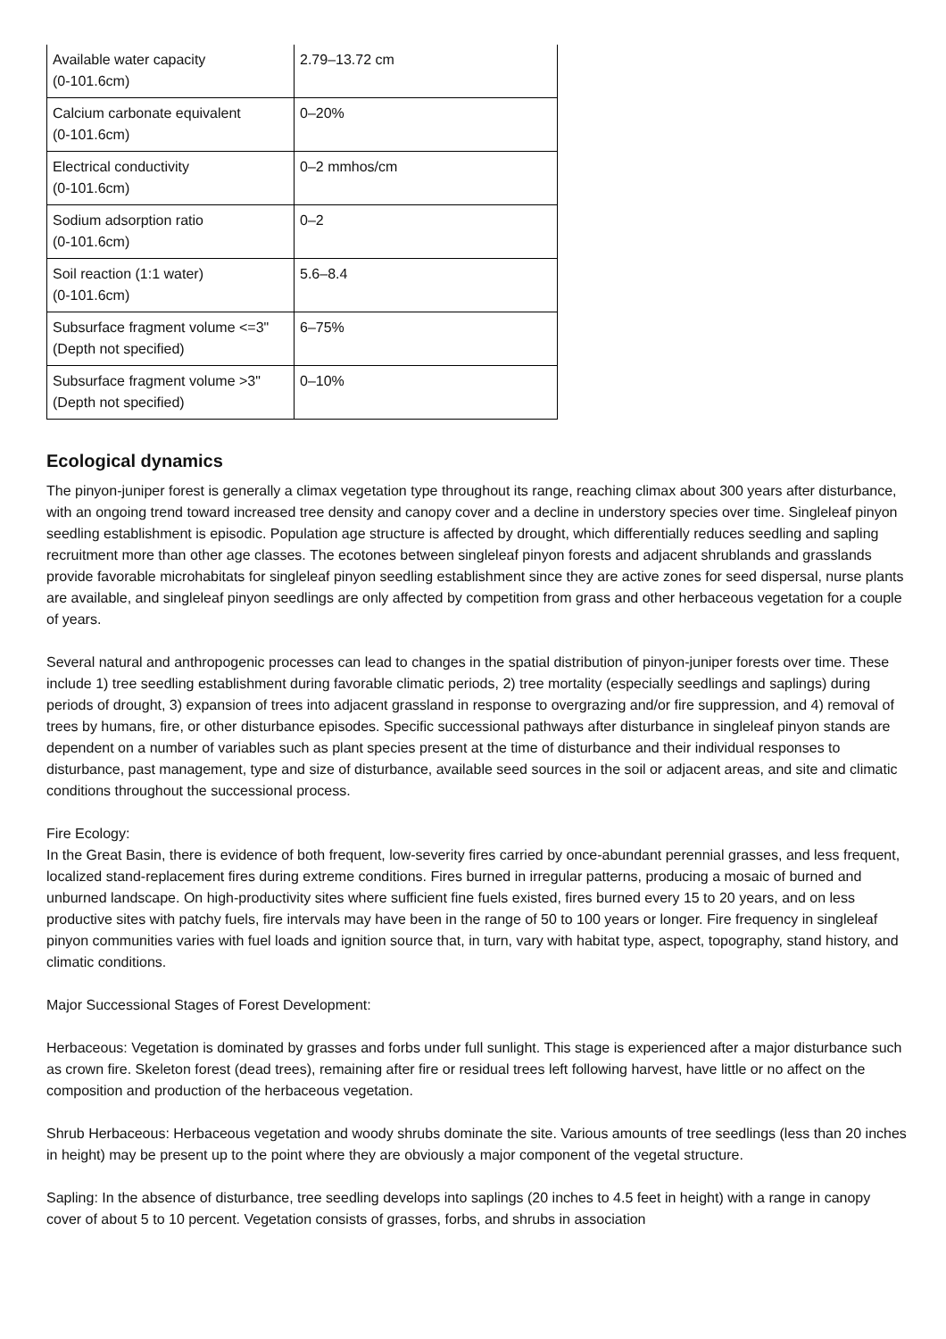| Available water capacity (0-101.6cm) | 2.79–13.72 cm |
| Calcium carbonate equivalent (0-101.6cm) | 0–20% |
| Electrical conductivity (0-101.6cm) | 0–2 mmhos/cm |
| Sodium adsorption ratio (0-101.6cm) | 0–2 |
| Soil reaction (1:1 water) (0-101.6cm) | 5.6–8.4 |
| Subsurface fragment volume <=3" (Depth not specified) | 6–75% |
| Subsurface fragment volume >3" (Depth not specified) | 0–10% |
Ecological dynamics
The pinyon-juniper forest is generally a climax vegetation type throughout its range, reaching climax about 300 years after disturbance, with an ongoing trend toward increased tree density and canopy cover and a decline in understory species over time. Singleleaf pinyon seedling establishment is episodic. Population age structure is affected by drought, which differentially reduces seedling and sapling recruitment more than other age classes. The ecotones between singleleaf pinyon forests and adjacent shrublands and grasslands provide favorable microhabitats for singleleaf pinyon seedling establishment since they are active zones for seed dispersal, nurse plants are available, and singleleaf pinyon seedlings are only affected by competition from grass and other herbaceous vegetation for a couple of years.
Several natural and anthropogenic processes can lead to changes in the spatial distribution of pinyon-juniper forests over time. These include 1) tree seedling establishment during favorable climatic periods, 2) tree mortality (especially seedlings and saplings) during periods of drought, 3) expansion of trees into adjacent grassland in response to overgrazing and/or fire suppression, and 4) removal of trees by humans, fire, or other disturbance episodes. Specific successional pathways after disturbance in singleleaf pinyon stands are dependent on a number of variables such as plant species present at the time of disturbance and their individual responses to disturbance, past management, type and size of disturbance, available seed sources in the soil or adjacent areas, and site and climatic conditions throughout the successional process.
Fire Ecology:
In the Great Basin, there is evidence of both frequent, low-severity fires carried by once-abundant perennial grasses, and less frequent, localized stand-replacement fires during extreme conditions. Fires burned in irregular patterns, producing a mosaic of burned and unburned landscape. On high-productivity sites where sufficient fine fuels existed, fires burned every 15 to 20 years, and on less productive sites with patchy fuels, fire intervals may have been in the range of 50 to 100 years or longer. Fire frequency in singleleaf pinyon communities varies with fuel loads and ignition source that, in turn, vary with habitat type, aspect, topography, stand history, and climatic conditions.
Major Successional Stages of Forest Development:
Herbaceous: Vegetation is dominated by grasses and forbs under full sunlight. This stage is experienced after a major disturbance such as crown fire. Skeleton forest (dead trees), remaining after fire or residual trees left following harvest, have little or no affect on the composition and production of the herbaceous vegetation.
Shrub Herbaceous: Herbaceous vegetation and woody shrubs dominate the site. Various amounts of tree seedlings (less than 20 inches in height) may be present up to the point where they are obviously a major component of the vegetal structure.
Sapling: In the absence of disturbance, tree seedling develops into saplings (20 inches to 4.5 feet in height) with a range in canopy cover of about 5 to 10 percent. Vegetation consists of grasses, forbs, and shrubs in association